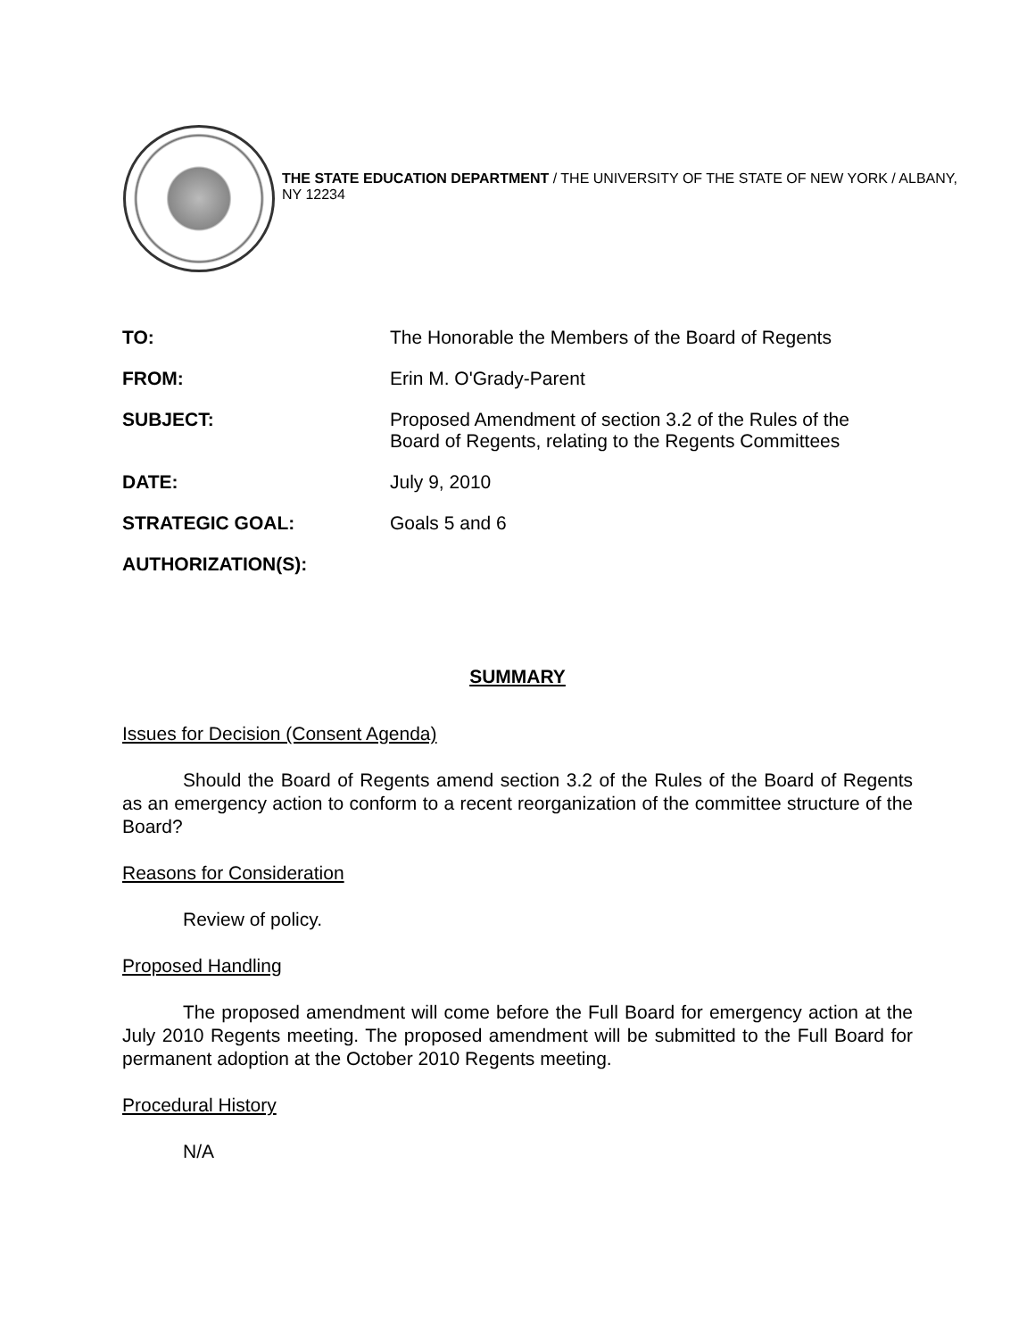THE STATE EDUCATION DEPARTMENT / THE UNIVERSITY OF THE STATE OF NEW YORK / ALBANY, NY 12234
TO: The Honorable the Members of the Board of Regents
FROM: Erin M. O'Grady-Parent
SUBJECT: Proposed Amendment of section 3.2 of the Rules of the
Board of Regents, relating to the Regents Committees
DATE: July 9, 2010
STRATEGIC GOAL: Goals 5 and 6
AUTHORIZATION(S):
SUMMARY
Issues for Decision (Consent Agenda)
Should the Board of Regents amend section 3.2 of the Rules of the Board of Regents as an emergency action to conform to a recent reorganization of the committee structure of the Board?
Reasons for Consideration
Review of policy.
Proposed Handling
The proposed amendment will come before the Full Board for emergency action at the July 2010 Regents meeting. The proposed amendment will be submitted to the Full Board for permanent adoption at the October 2010 Regents meeting.
Procedural History
N/A